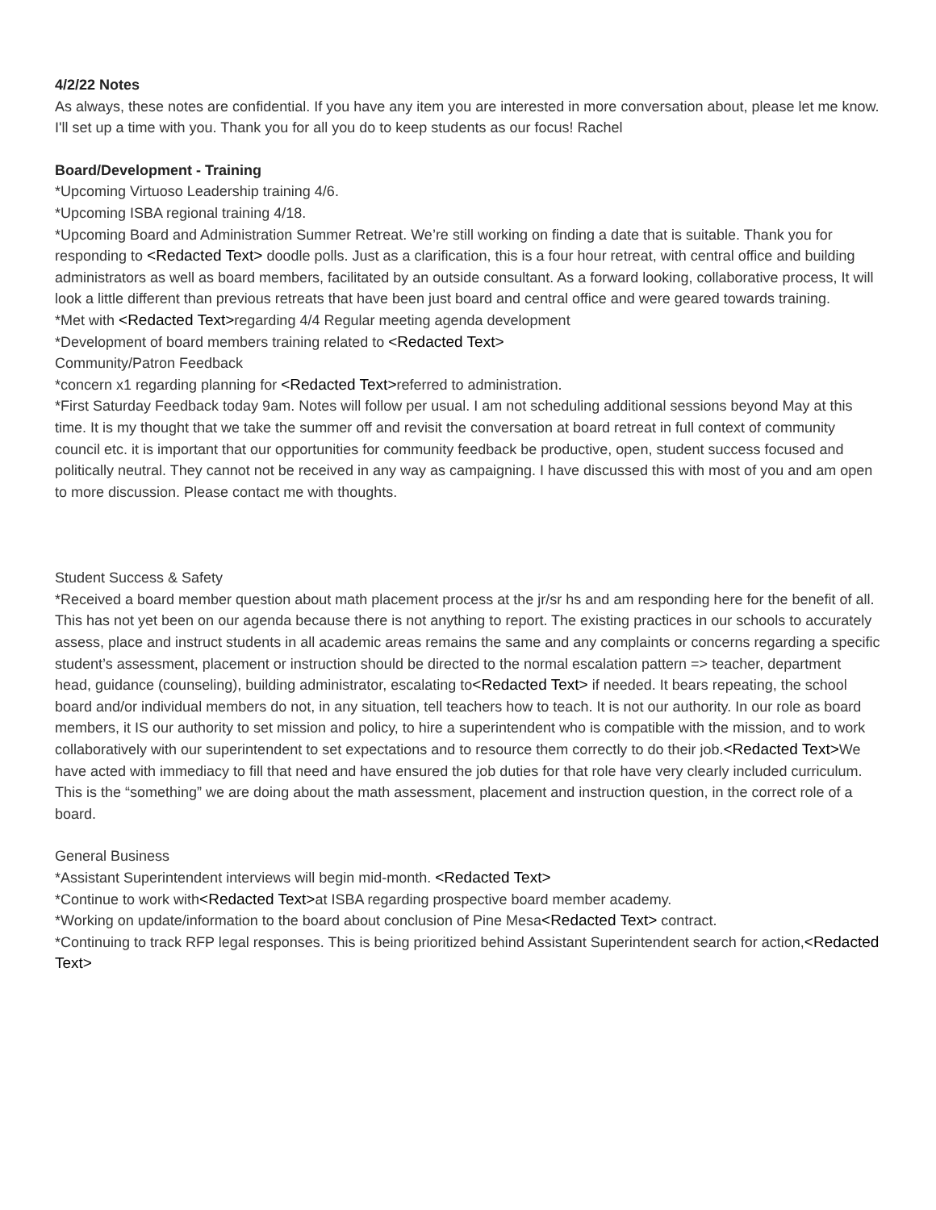4/2/22 Notes
As always, these notes are confidential. If you have any item you are interested in more conversation about, please let me know. I'll set up a time with you. Thank you for all you do to keep students as our focus! Rachel
Board/Development - Training
*Upcoming Virtuoso Leadership training 4/6.
*Upcoming ISBA regional training 4/18.
*Upcoming Board and Administration Summer Retreat. We’re still working on finding a date that is suitable. Thank you for responding to <Redacted Text> doodle polls. Just as a clarification, this is a four hour retreat, with central office and building administrators as well as board members, facilitated by an outside consultant. As a forward looking, collaborative process, It will look a little different than previous retreats that have been just board and central office and were geared towards training.
*Met with <Redacted Text>regarding 4/4 Regular meeting agenda development
*Development of board members training related to <Redacted Text>
Community/Patron Feedback
*concern x1 regarding planning for <Redacted Text>referred to administration.
*First Saturday Feedback today 9am. Notes will follow per usual. I am not scheduling additional sessions beyond May at this time. It is my thought that we take the summer off and revisit the conversation at board retreat in full context of community council etc. it is important that our opportunities for community feedback be productive, open, student success focused and politically neutral. They cannot not be received in any way as campaigning. I have discussed this with most of you and am open to more discussion. Please contact me with thoughts.
Student Success & Safety
*Received a board member question about math placement process at the jr/sr hs and am responding here for the benefit of all. This has not yet been on our agenda because there is not anything to report. The existing practices in our schools to accurately assess, place and instruct students in all academic areas remains the same and any complaints or concerns regarding a specific student’s assessment, placement or instruction should be directed to the normal escalation pattern => teacher, department head, guidance (counseling), building administrator, escalating to<Redacted Text> if needed. It bears repeating, the school board and/or individual members do not, in any situation, tell teachers how to teach. It is not our authority. In our role as board members, it IS our authority to set mission and policy, to hire a superintendent who is compatible with the mission, and to work collaboratively with our superintendent to set expectations and to resource them correctly to do their job.<Redacted Text>We have acted with immediacy to fill that need and have ensured the job duties for that role have very clearly included curriculum. This is the “something” we are doing about the math assessment, placement and instruction question, in the correct role of a board.
General Business
*Assistant Superintendent interviews will begin mid-month. <Redacted Text>
*Continue to work with<Redacted Text>at ISBA regarding prospective board member academy.
*Working on update/information to the board about conclusion of Pine Mesa<Redacted Text> contract.
*Continuing to track RFP legal responses. This is being prioritized behind Assistant Superintendent search for action,<Redacted Text>